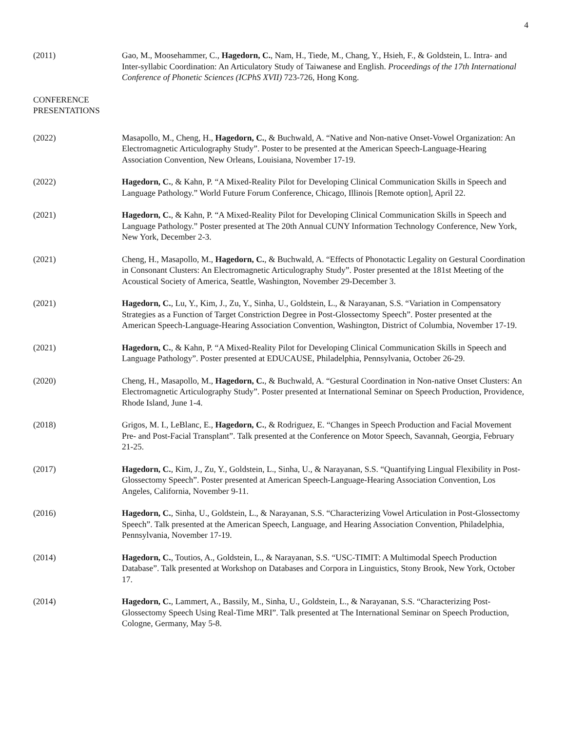4
(2011) Gao, M., Moosehammer, C., Hagedorn, C., Nam, H., Tiede, M., Chang, Y., Hsieh, F., & Goldstein, L. Intra- and Inter-syllabic Coordination: An Articulatory Study of Taiwanese and English. Proceedings of the 17th International Conference of Phonetic Sciences (ICPhS XVII) 723-726, Hong Kong.
CONFERENCE
PRESENTATIONS
(2022) Masapollo, M., Cheng, H., Hagedorn, C., & Buchwald, A. “Native and Non-native Onset-Vowel Organization: An Electromagnetic Articulography Study”. Poster to be presented at the American Speech-Language-Hearing Association Convention, New Orleans, Louisiana, November 17-19.
(2022) Hagedorn, C., & Kahn, P. “A Mixed-Reality Pilot for Developing Clinical Communication Skills in Speech and Language Pathology.” World Future Forum Conference, Chicago, Illinois [Remote option], April 22.
(2021) Hagedorn, C., & Kahn, P. “A Mixed-Reality Pilot for Developing Clinical Communication Skills in Speech and Language Pathology.” Poster presented at The 20th Annual CUNY Information Technology Conference, New York, New York, December 2-3.
(2021) Cheng, H., Masapollo, M., Hagedorn, C., & Buchwald, A. “Effects of Phonotactic Legality on Gestural Coordination in Consonant Clusters: An Electromagnetic Articulography Study”. Poster presented at the 181st Meeting of the Acoustical Society of America, Seattle, Washington, November 29-December 3.
(2021) Hagedorn, C., Lu, Y., Kim, J., Zu, Y., Sinha, U., Goldstein, L., & Narayanan, S.S. “Variation in Compensatory Strategies as a Function of Target Constriction Degree in Post-Glossectomy Speech”. Poster presented at the American Speech-Language-Hearing Association Convention, Washington, District of Columbia, November 17-19.
(2021) Hagedorn, C., & Kahn, P. “A Mixed-Reality Pilot for Developing Clinical Communication Skills in Speech and Language Pathology”. Poster presented at EDUCAUSE, Philadelphia, Pennsylvania, October 26-29.
(2020) Cheng, H., Masapollo, M., Hagedorn, C., & Buchwald, A. “Gestural Coordination in Non-native Onset Clusters: An Electromagnetic Articulography Study”. Poster presented at International Seminar on Speech Production, Providence, Rhode Island, June 1-4.
(2018) Grigos, M. I., LeBlanc, E., Hagedorn, C., & Rodriguez, E. “Changes in Speech Production and Facial Movement Pre- and Post-Facial Transplant”. Talk presented at the Conference on Motor Speech, Savannah, Georgia, February 21-25.
(2017) Hagedorn, C., Kim, J., Zu, Y., Goldstein, L., Sinha, U., & Narayanan, S.S. “Quantifying Lingual Flexibility in Post-Glossectomy Speech”. Poster presented at American Speech-Language-Hearing Association Convention, Los Angeles, California, November 9-11.
(2016) Hagedorn, C., Sinha, U., Goldstein, L., & Narayanan, S.S. “Characterizing Vowel Articulation in Post-Glossectomy Speech”. Talk presented at the American Speech, Language, and Hearing Association Convention, Philadelphia, Pennsylvania, November 17-19.
(2014) Hagedorn, C., Toutios, A., Goldstein, L., & Narayanan, S.S. “USC-TIMIT: A Multimodal Speech Production Database”. Talk presented at Workshop on Databases and Corpora in Linguistics, Stony Brook, New York, October 17.
(2014) Hagedorn, C., Lammert, A., Bassily, M., Sinha, U., Goldstein, L., & Narayanan, S.S. “Characterizing Post-Glossectomy Speech Using Real-Time MRI”. Talk presented at The International Seminar on Speech Production, Cologne, Germany, May 5-8.